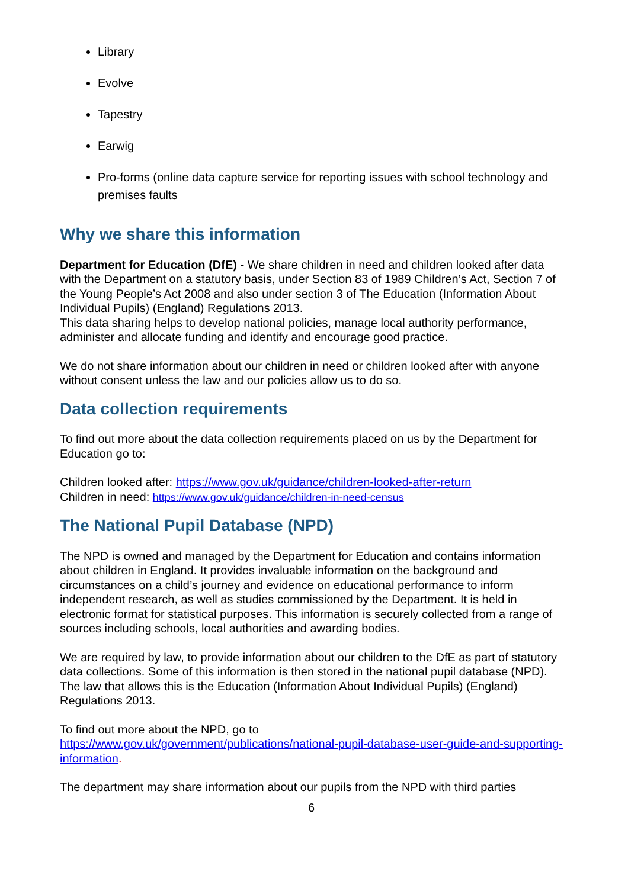Library
Evolve
Tapestry
Earwig
Pro-forms (online data capture service for reporting issues with school technology and premises faults
Why we share this information
Department for Education (DfE) - We share children in need and children looked after data with the Department on a statutory basis, under Section 83 of 1989 Children’s Act, Section 7 of the Young People’s Act 2008 and also under section 3 of The Education (Information About Individual Pupils) (England) Regulations 2013.
This data sharing helps to develop national policies, manage local authority performance, administer and allocate funding and identify and encourage good practice.
We do not share information about our children in need or children looked after with anyone without consent unless the law and our policies allow us to do so.
Data collection requirements
To find out more about the data collection requirements placed on us by the Department for Education go to:
Children looked after: https://www.gov.uk/guidance/children-looked-after-return
Children in need: https://www.gov.uk/guidance/children-in-need-census
The National Pupil Database (NPD)
The NPD is owned and managed by the Department for Education and contains information about children in England. It provides invaluable information on the background and circumstances on a child’s journey and evidence on educational performance to inform independent research, as well as studies commissioned by the Department. It is held in electronic format for statistical purposes. This information is securely collected from a range of sources including schools, local authorities and awarding bodies.
We are required by law, to provide information about our children to the DfE as part of statutory data collections. Some of this information is then stored in the national pupil database (NPD). The law that allows this is the Education (Information About Individual Pupils) (England) Regulations 2013.
To find out more about the NPD, go to
https://www.gov.uk/government/publications/national-pupil-database-user-guide-and-supporting-information.
The department may share information about our pupils from the NPD with third parties
6